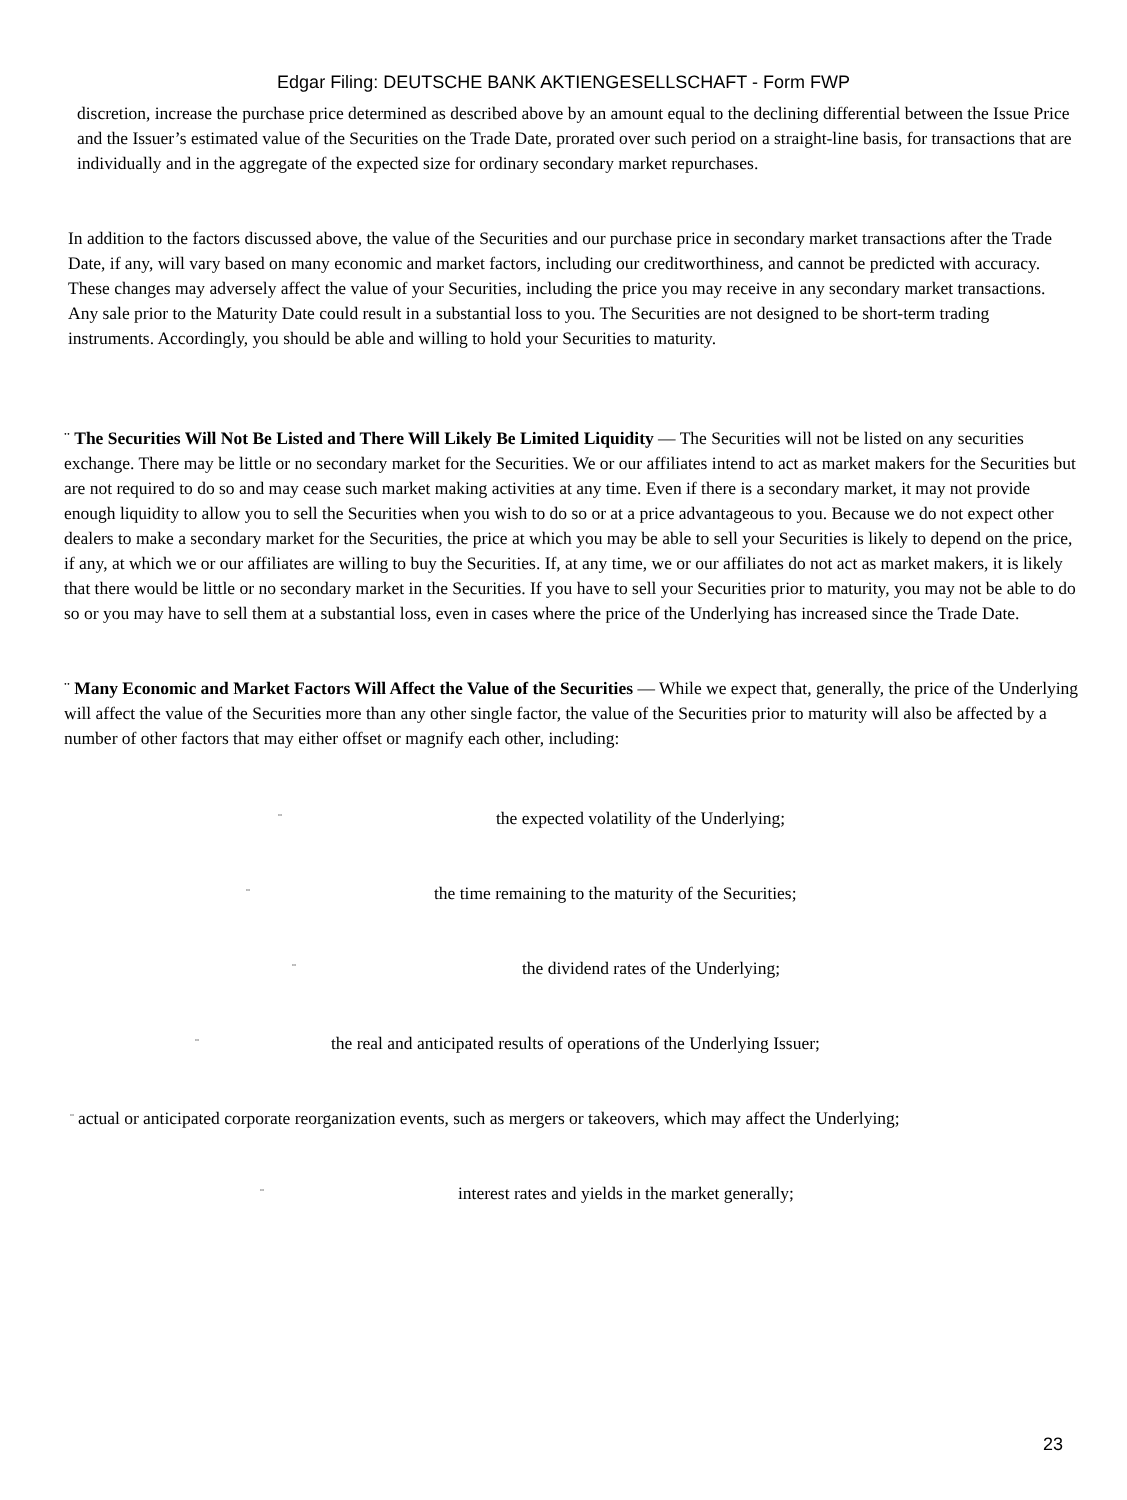Edgar Filing: DEUTSCHE BANK AKTIENGESELLSCHAFT - Form FWP
discretion, increase the purchase price determined as described above by an amount equal to the declining differential between the Issue Price and the Issuer’s estimated value of the Securities on the Trade Date, prorated over such period on a straight-line basis, for transactions that are individually and in the aggregate of the expected size for ordinary secondary market repurchases.
In addition to the factors discussed above, the value of the Securities and our purchase price in secondary market transactions after the Trade Date, if any, will vary based on many economic and market factors, including our creditworthiness, and cannot be predicted with accuracy. These changes may adversely affect the value of your Securities, including the price you may receive in any secondary market transactions. Any sale prior to the Maturity Date could result in a substantial loss to you. The Securities are not designed to be short-term trading instruments. Accordingly, you should be able and willing to hold your Securities to maturity.
¨ The Securities Will Not Be Listed and There Will Likely Be Limited Liquidity — The Securities will not be listed on any securities exchange. There may be little or no secondary market for the Securities. We or our affiliates intend to act as market makers for the Securities but are not required to do so and may cease such market making activities at any time. Even if there is a secondary market, it may not provide enough liquidity to allow you to sell the Securities when you wish to do so or at a price advantageous to you. Because we do not expect other dealers to make a secondary market for the Securities, the price at which you may be able to sell your Securities is likely to depend on the price, if any, at which we or our affiliates are willing to buy the Securities. If, at any time, we or our affiliates do not act as market makers, it is likely that there would be little or no secondary market in the Securities. If you have to sell your Securities prior to maturity, you may not be able to do so or you may have to sell them at a substantial loss, even in cases where the price of the Underlying has increased since the Trade Date.
¨ Many Economic and Market Factors Will Affect the Value of the Securities — While we expect that, generally, the price of the Underlying will affect the value of the Securities more than any other single factor, the value of the Securities prior to maturity will also be affected by a number of other factors that may either offset or magnify each other, including:
¨ the expected volatility of the Underlying;
¨ the time remaining to the maturity of the Securities;
¨ the dividend rates of the Underlying;
¨ the real and anticipated results of operations of the Underlying Issuer;
¨ actual or anticipated corporate reorganization events, such as mergers or takeovers, which may affect the Underlying;
¨ interest rates and yields in the market generally;
23